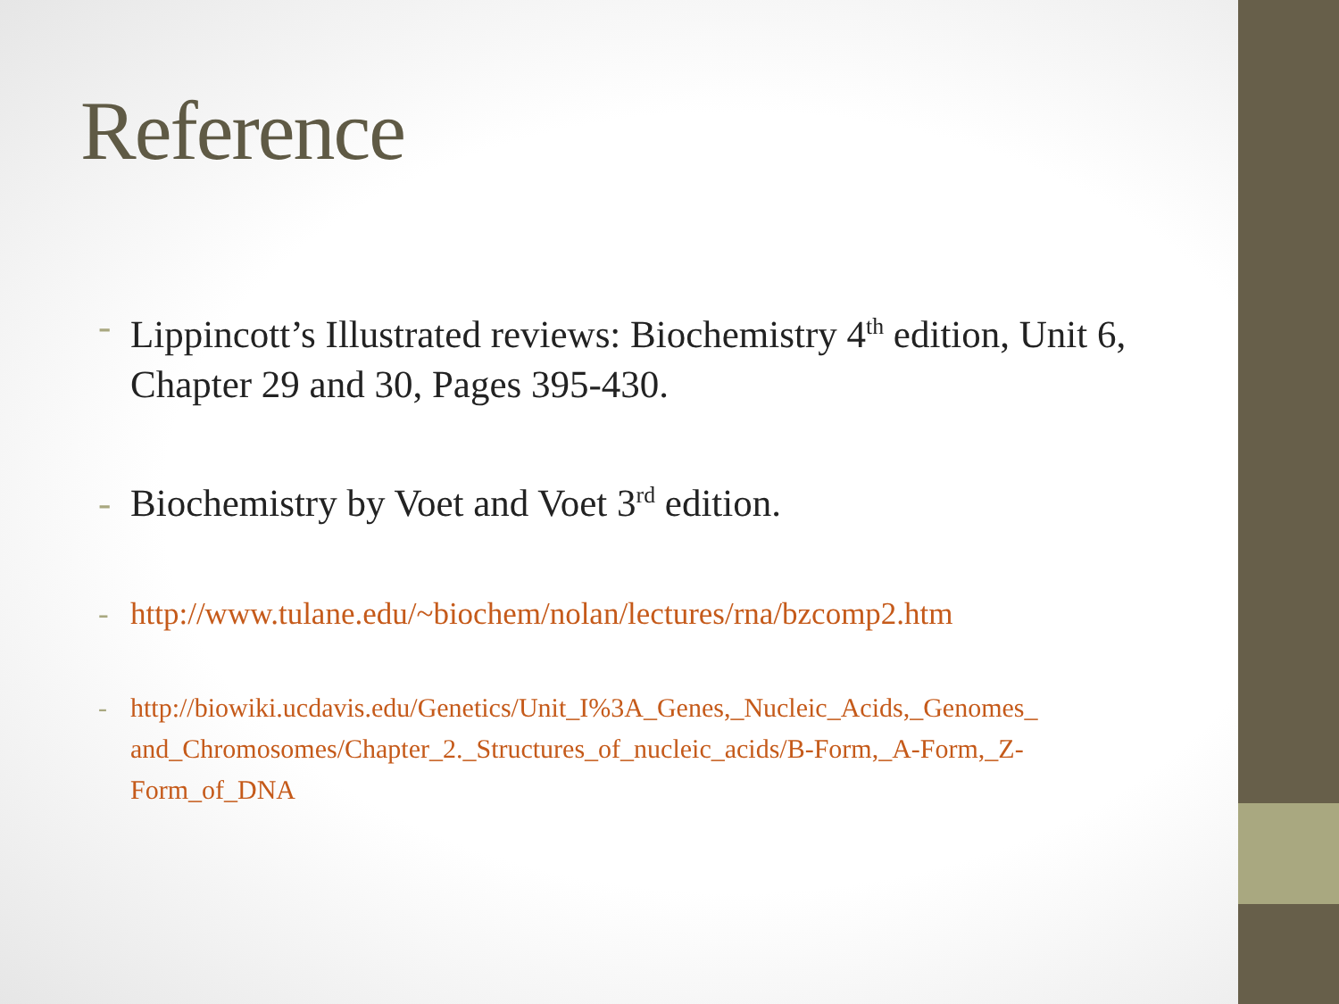Reference
- Lippincott’s Illustrated reviews: Biochemistry 4<sup>th</sup> edition, Unit 6, Chapter 29 and 30, Pages 395-430.
- Biochemistry by Voet and Voet 3<sup>rd</sup> edition.
- http://www.tulane.edu/~biochem/nolan/lectures/rna/bzcomp2.htm
- http://biowiki.ucdavis.edu/Genetics/Unit_I%3A_Genes,_Nucleic_Acids,_Genomes_ and_Chromosomes/Chapter_2._Structures_of_nucleic_acids/B-Form,_A-Form,_Z-Form_of_DNA